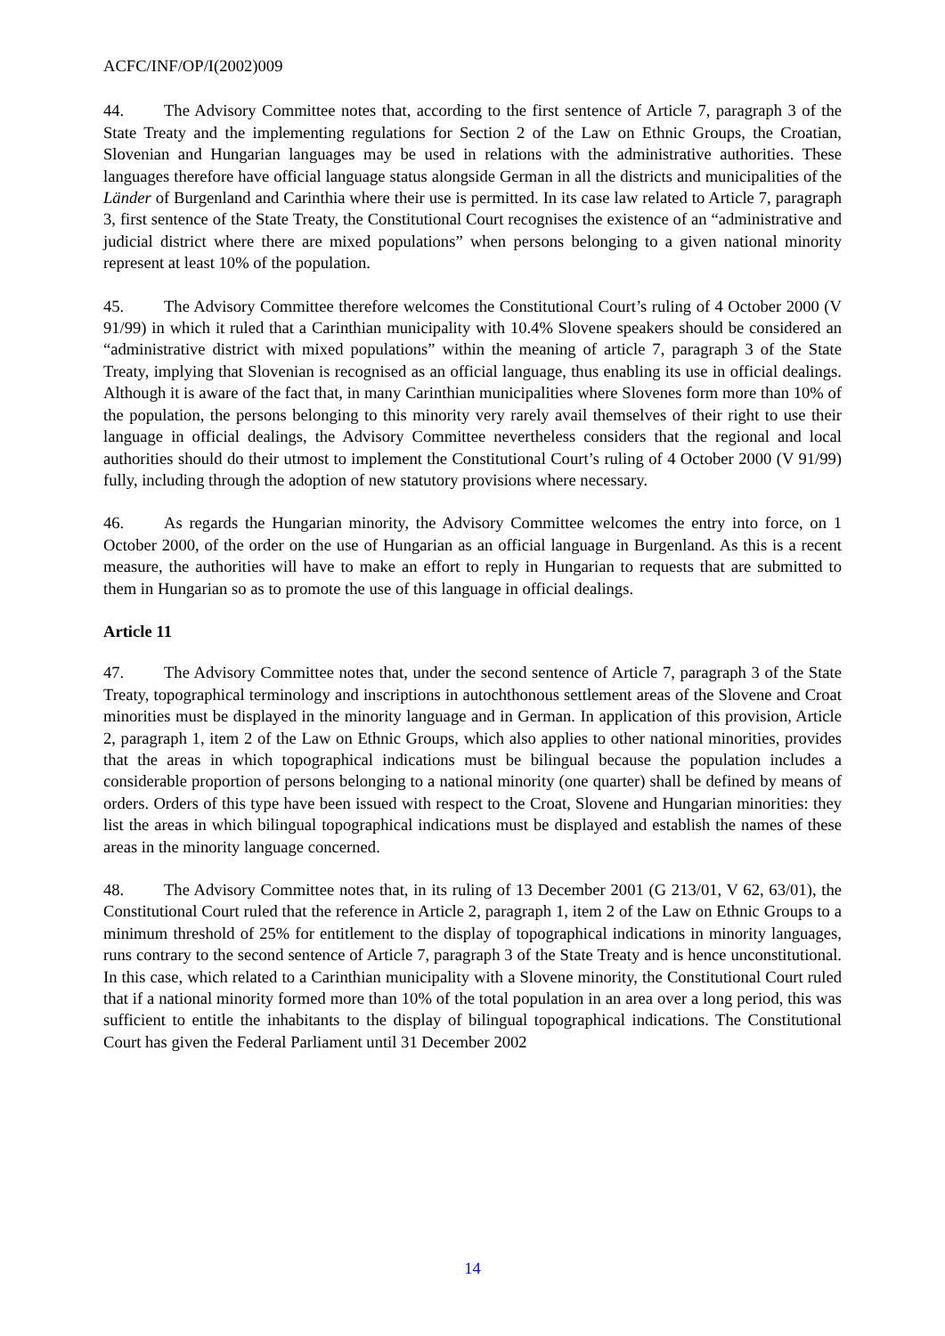ACFC/INF/OP/I(2002)009
44. The Advisory Committee notes that, according to the first sentence of Article 7, paragraph 3 of the State Treaty and the implementing regulations for Section 2 of the Law on Ethnic Groups, the Croatian, Slovenian and Hungarian languages may be used in relations with the administrative authorities. These languages therefore have official language status alongside German in all the districts and municipalities of the Länder of Burgenland and Carinthia where their use is permitted. In its case law related to Article 7, paragraph 3, first sentence of the State Treaty, the Constitutional Court recognises the existence of an “administrative and judicial district where there are mixed populations” when persons belonging to a given national minority represent at least 10% of the population.
45. The Advisory Committee therefore welcomes the Constitutional Court’s ruling of 4 October 2000 (V 91/99) in which it ruled that a Carinthian municipality with 10.4% Slovene speakers should be considered an “administrative district with mixed populations” within the meaning of article 7, paragraph 3 of the State Treaty, implying that Slovenian is recognised as an official language, thus enabling its use in official dealings. Although it is aware of the fact that, in many Carinthian municipalities where Slovenes form more than 10% of the population, the persons belonging to this minority very rarely avail themselves of their right to use their language in official dealings, the Advisory Committee nevertheless considers that the regional and local authorities should do their utmost to implement the Constitutional Court’s ruling of 4 October 2000 (V 91/99) fully, including through the adoption of new statutory provisions where necessary.
46. As regards the Hungarian minority, the Advisory Committee welcomes the entry into force, on 1 October 2000, of the order on the use of Hungarian as an official language in Burgenland. As this is a recent measure, the authorities will have to make an effort to reply in Hungarian to requests that are submitted to them in Hungarian so as to promote the use of this language in official dealings.
Article 11
47. The Advisory Committee notes that, under the second sentence of Article 7, paragraph 3 of the State Treaty, topographical terminology and inscriptions in autochthonous settlement areas of the Slovene and Croat minorities must be displayed in the minority language and in German. In application of this provision, Article 2, paragraph 1, item 2 of the Law on Ethnic Groups, which also applies to other national minorities, provides that the areas in which topographical indications must be bilingual because the population includes a considerable proportion of persons belonging to a national minority (one quarter) shall be defined by means of orders. Orders of this type have been issued with respect to the Croat, Slovene and Hungarian minorities: they list the areas in which bilingual topographical indications must be displayed and establish the names of these areas in the minority language concerned.
48. The Advisory Committee notes that, in its ruling of 13 December 2001 (G 213/01, V 62, 63/01), the Constitutional Court ruled that the reference in Article 2, paragraph 1, item 2 of the Law on Ethnic Groups to a minimum threshold of 25% for entitlement to the display of topographical indications in minority languages, runs contrary to the second sentence of Article 7, paragraph 3 of the State Treaty and is hence unconstitutional. In this case, which related to a Carinthian municipality with a Slovene minority, the Constitutional Court ruled that if a national minority formed more than 10% of the total population in an area over a long period, this was sufficient to entitle the inhabitants to the display of bilingual topographical indications. The Constitutional Court has given the Federal Parliament until 31 December 2002
14